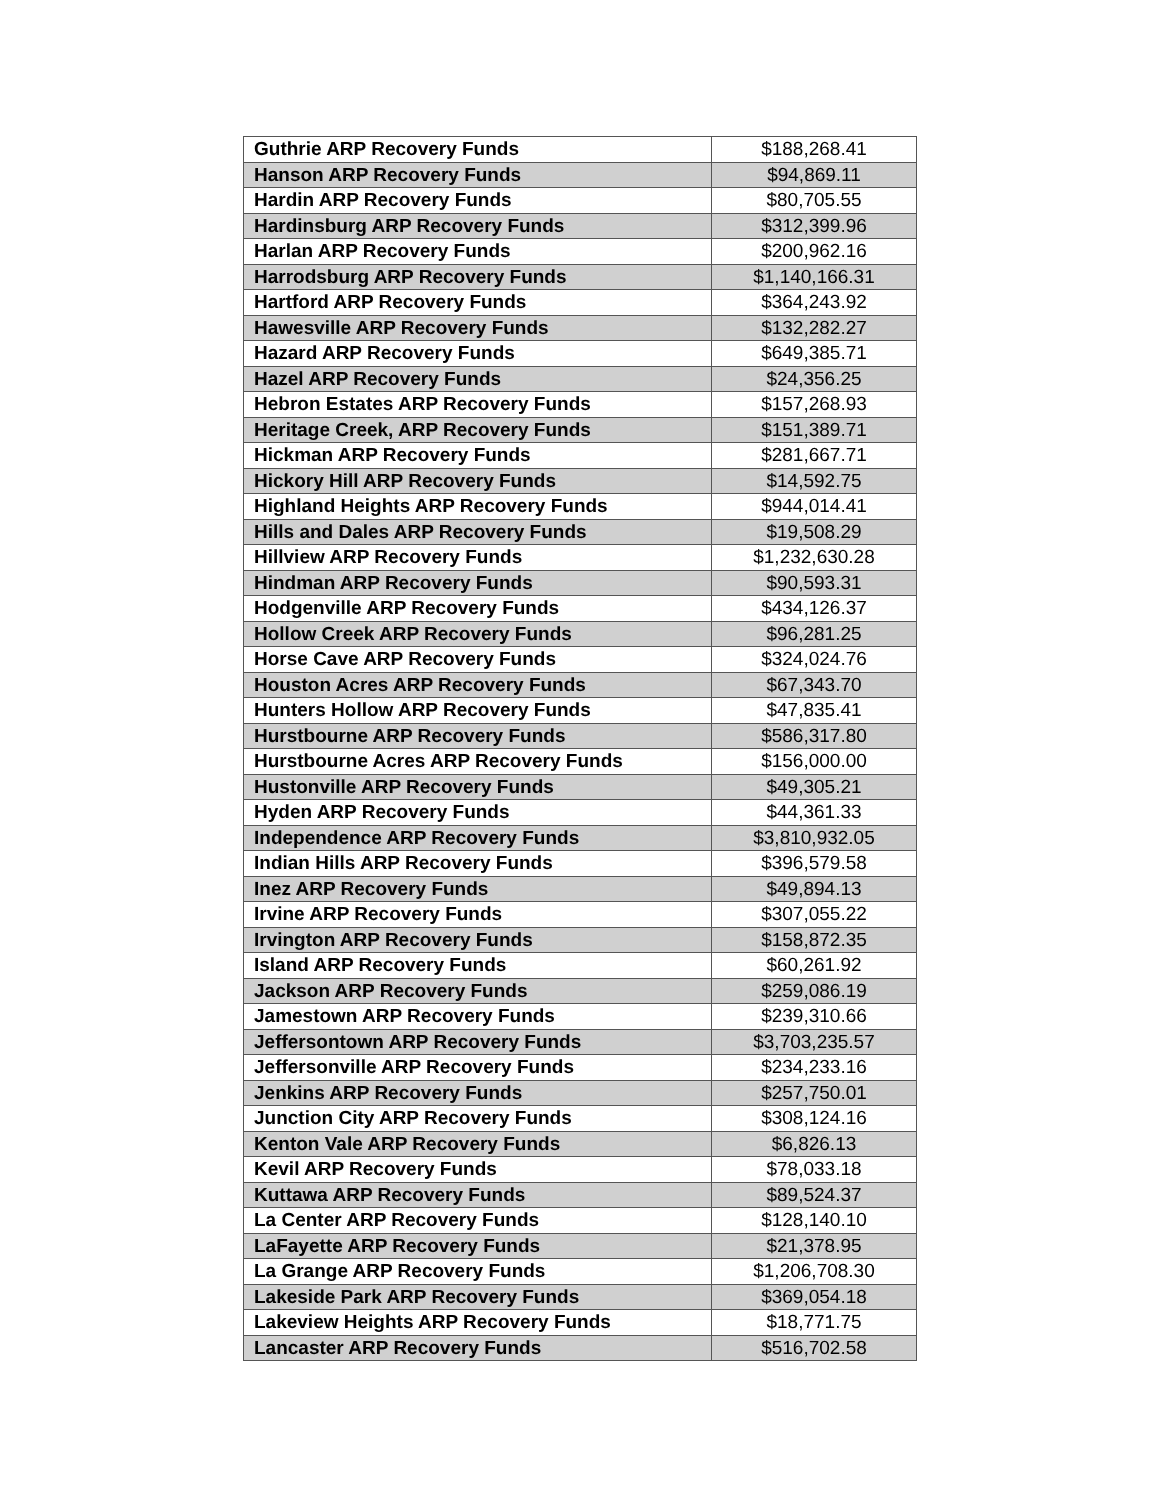| Guthrie ARP Recovery Funds | $188,268.41 |
| Hanson ARP Recovery Funds | $94,869.11 |
| Hardin ARP Recovery Funds | $80,705.55 |
| Hardinsburg ARP Recovery Funds | $312,399.96 |
| Harlan ARP Recovery Funds | $200,962.16 |
| Harrodsburg ARP Recovery Funds | $1,140,166.31 |
| Hartford ARP Recovery Funds | $364,243.92 |
| Hawesville ARP Recovery Funds | $132,282.27 |
| Hazard ARP Recovery Funds | $649,385.71 |
| Hazel ARP Recovery Funds | $24,356.25 |
| Hebron Estates ARP Recovery Funds | $157,268.93 |
| Heritage Creek, ARP Recovery Funds | $151,389.71 |
| Hickman ARP Recovery Funds | $281,667.71 |
| Hickory Hill ARP Recovery Funds | $14,592.75 |
| Highland Heights ARP Recovery Funds | $944,014.41 |
| Hills and Dales ARP Recovery Funds | $19,508.29 |
| Hillview ARP Recovery Funds | $1,232,630.28 |
| Hindman ARP Recovery Funds | $90,593.31 |
| Hodgenville ARP Recovery Funds | $434,126.37 |
| Hollow Creek ARP Recovery Funds | $96,281.25 |
| Horse Cave ARP Recovery Funds | $324,024.76 |
| Houston Acres ARP Recovery Funds | $67,343.70 |
| Hunters Hollow ARP Recovery Funds | $47,835.41 |
| Hurstbourne ARP Recovery Funds | $586,317.80 |
| Hurstbourne Acres ARP Recovery Funds | $156,000.00 |
| Hustonville ARP Recovery Funds | $49,305.21 |
| Hyden ARP Recovery Funds | $44,361.33 |
| Independence ARP Recovery Funds | $3,810,932.05 |
| Indian Hills ARP Recovery Funds | $396,579.58 |
| Inez ARP Recovery Funds | $49,894.13 |
| Irvine ARP Recovery Funds | $307,055.22 |
| Irvington ARP Recovery Funds | $158,872.35 |
| Island ARP Recovery Funds | $60,261.92 |
| Jackson ARP Recovery Funds | $259,086.19 |
| Jamestown ARP Recovery Funds | $239,310.66 |
| Jeffersontown ARP Recovery Funds | $3,703,235.57 |
| Jeffersonville ARP Recovery Funds | $234,233.16 |
| Jenkins ARP Recovery Funds | $257,750.01 |
| Junction City ARP Recovery Funds | $308,124.16 |
| Kenton Vale ARP Recovery Funds | $6,826.13 |
| Kevil ARP Recovery Funds | $78,033.18 |
| Kuttawa ARP Recovery Funds | $89,524.37 |
| La Center ARP Recovery Funds | $128,140.10 |
| LaFayette ARP Recovery Funds | $21,378.95 |
| La Grange ARP Recovery Funds | $1,206,708.30 |
| Lakeside Park ARP Recovery Funds | $369,054.18 |
| Lakeview Heights ARP Recovery Funds | $18,771.75 |
| Lancaster ARP Recovery Funds | $516,702.58 |